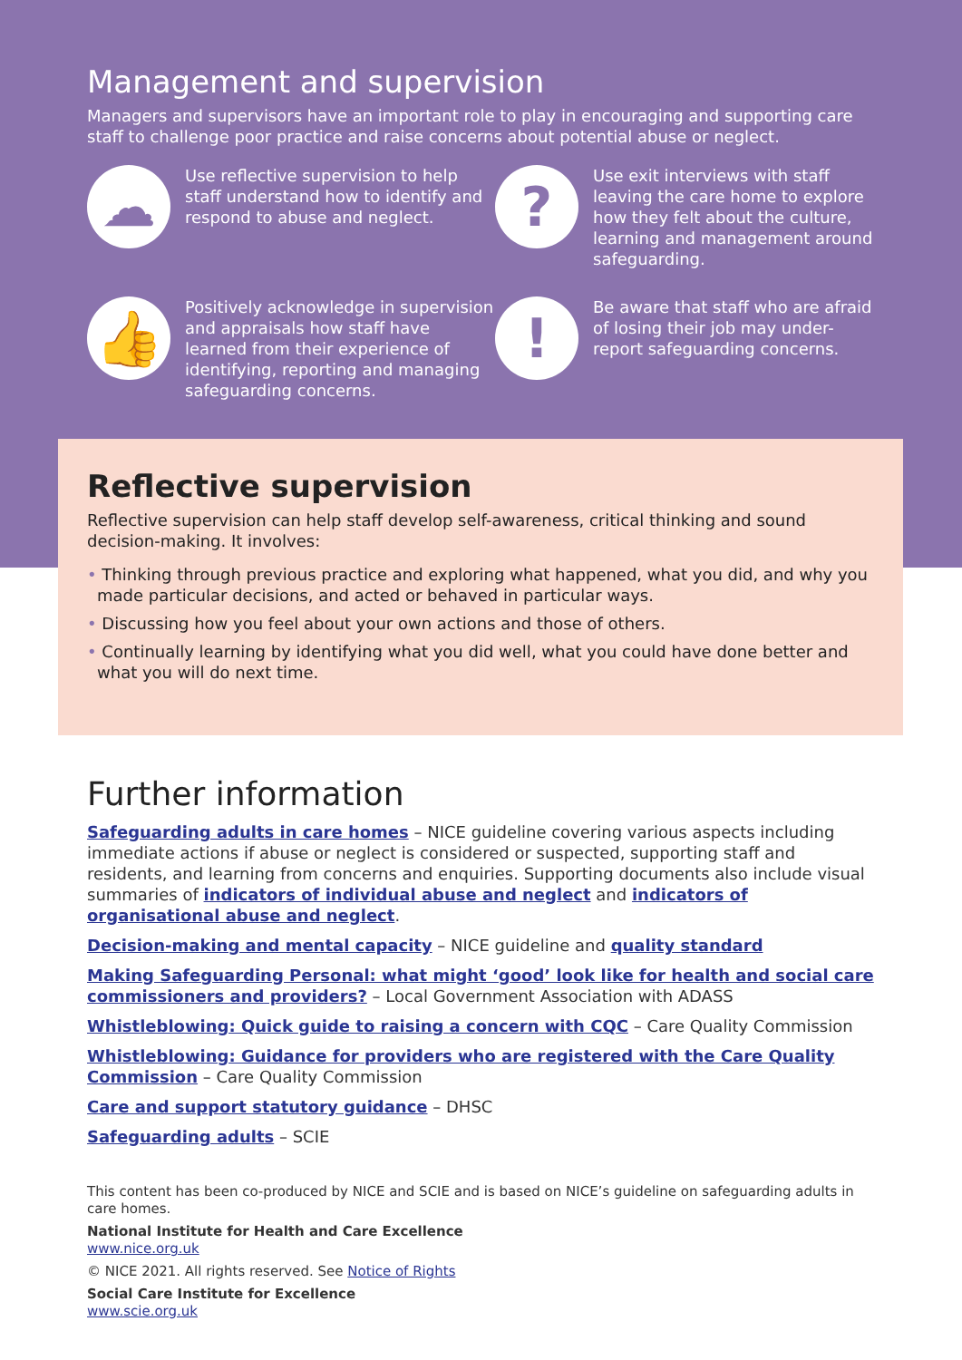Management and supervision
Managers and supervisors have an important role to play in encouraging and supporting care staff to challenge poor practice and raise concerns about potential abuse or neglect.
☁
Use reflective supervision to help staff understand how to identify and respond to abuse and neglect.
?
Use exit interviews with staff leaving the care home to explore how they felt about the culture, learning and management around safeguarding.
👍
Positively acknowledge in supervision and appraisals how staff have learned from their experience of identifying, reporting and managing safeguarding concerns.
!
Be aware that staff who are afraid of losing their job may under-report safeguarding concerns.
Reflective supervision
Reflective supervision can help staff develop self-awareness, critical thinking and sound decision-making. It involves:
• Thinking through previous practice and exploring what happened, what you did, and why you made particular decisions, and acted or behaved in particular ways.
• Discussing how you feel about your own actions and those of others.
• Continually learning by identifying what you did well, what you could have done better and what you will do next time.
Further information
Safeguarding adults in care homes – NICE guideline covering various aspects including immediate actions if abuse or neglect is considered or suspected, supporting staff and residents, and learning from concerns and enquiries. Supporting documents also include visual summaries of indicators of individual abuse and neglect and indicators of organisational abuse and neglect.
Decision-making and mental capacity – NICE guideline and quality standard
Making Safeguarding Personal: what might ‘good’ look like for health and social care commissioners and providers? – Local Government Association with ADASS
Whistleblowing: Quick guide to raising a concern with CQC – Care Quality Commission
Whistleblowing: Guidance for providers who are registered with the Care Quality Commission – Care Quality Commission
Care and support statutory guidance – DHSC
Safeguarding adults – SCIE
This content has been co-produced by NICE and SCIE and is based on NICE’s guideline on safeguarding adults in care homes.
National Institute for Health and Care Excellence
www.nice.org.uk
© NICE 2021. All rights reserved. See Notice of Rights
Social Care Institute for Excellence
www.scie.org.uk